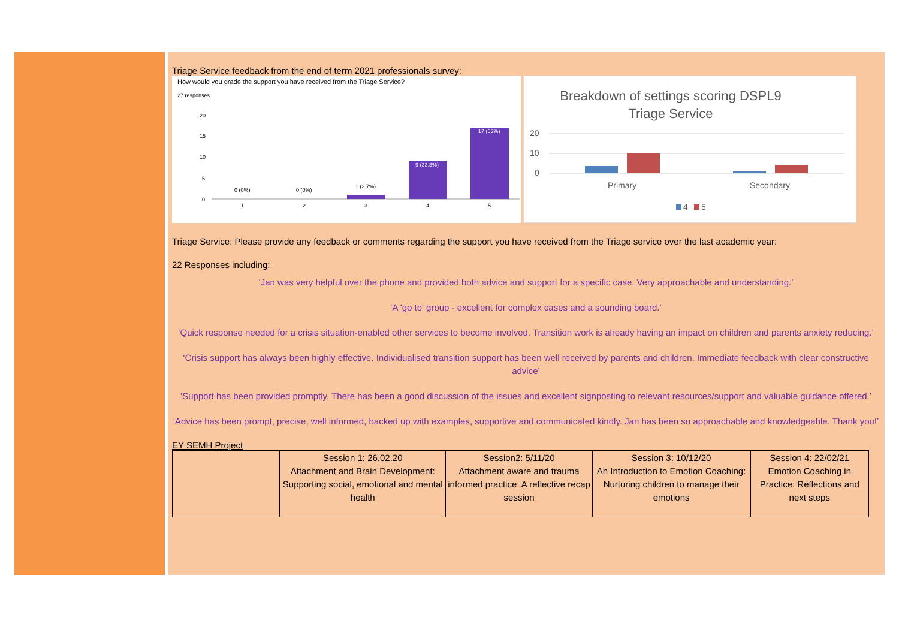Triage Service feedback from the end of term 2021 professionals survey:
How would you grade the support you have received from the Triage Service?
27 responses
20
15
10
5
0
0 (0%)
0 (0%)
1 (3.7%)
9 (33.3%)
17 (63%)
1
2
3
4
5
Breakdown of settings scoring DSPL9
Triage Service
20
10
0
Primary
Secondary
4
5
Triage Service: Please provide any feedback or comments regarding the support you have received from the Triage service over the last academic year:
22 Responses including:
‘Jan was very helpful over the phone and provided both advice and support for a specific case. Very approachable and understanding.’
‘A 'go to' group - excellent for complex cases and a sounding board.’
‘Quick response needed for a crisis situation-enabled other services to become involved. Transition work is already having an impact on children and parents anxiety reducing.’
‘Crisis support has always been highly effective. Individualised transition support has been well received by parents and children. Immediate feedback with clear constructive advice’
‘Support has been provided promptly. There has been a good discussion of the issues and excellent signposting to relevant resources/support and valuable guidance offered.’
‘Advice has been prompt, precise, well informed, backed up with examples, supportive and communicated kindly. Jan has been so approachable and knowledgeable. Thank you!’
EY SEMH Project
| | Session 1: 26.02.20 Attachment and Brain Development: Supporting social, emotional and mental health | Session2: 5/11/20 Attachment aware and trauma informed practice: A reflective recap session | Session 3: 10/12/20 An Introduction to Emotion Coaching: Nurturing children to manage their emotions | Session 4: 22/02/21 Emotion Coaching in Practice: Reflections and next steps |